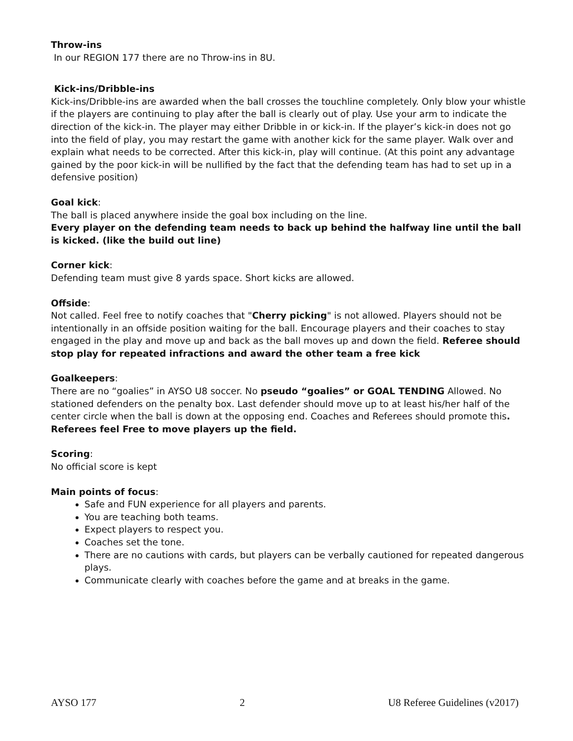Throw-ins
In our REGION 177 there are no Throw-ins in 8U.
Kick-ins/Dribble-ins
Kick-ins/Dribble-ins are awarded when the ball crosses the touchline completely. Only blow your whistle if the players are continuing to play after the ball is clearly out of play. Use your arm to indicate the direction of the kick-in. The player may either Dribble in or kick-in. If the player’s kick-in does not go into the field of play, you may restart the game with another kick for the same player. Walk over and explain what needs to be corrected. After this kick-in, play will continue. (At this point any advantage gained by the poor kick-in will be nullified by the fact that the defending team has had to set up in a defensive position)
Goal kick:
The ball is placed anywhere inside the goal box including on the line.
Every player on the defending team needs to back up behind the halfway line until the ball is kicked. (like the build out line)
Corner kick:
Defending team must give 8 yards space. Short kicks are allowed.
Offside:
Not called. Feel free to notify coaches that "Cherry picking" is not allowed. Players should not be intentionally in an offside position waiting for the ball. Encourage players and their coaches to stay engaged in the play and move up and back as the ball moves up and down the field. Referee should stop play for repeated infractions and award the other team a free kick
Goalkeepers:
There are no “goalies” in AYSO U8 soccer. No pseudo “goalies” or GOAL TENDING Allowed. No stationed defenders on the penalty box. Last defender should move up to at least his/her half of the center circle when the ball is down at the opposing end. Coaches and Referees should promote this. Referees feel Free to move players up the field.
Scoring:
No official score is kept
Main points of focus:
Safe and FUN experience for all players and parents.
You are teaching both teams.
Expect players to respect you.
Coaches set the tone.
There are no cautions with cards, but players can be verbally cautioned for repeated dangerous plays.
Communicate clearly with coaches before the game and at breaks in the game.
AYSO 177 2 U8 Referee Guidelines (v2017)